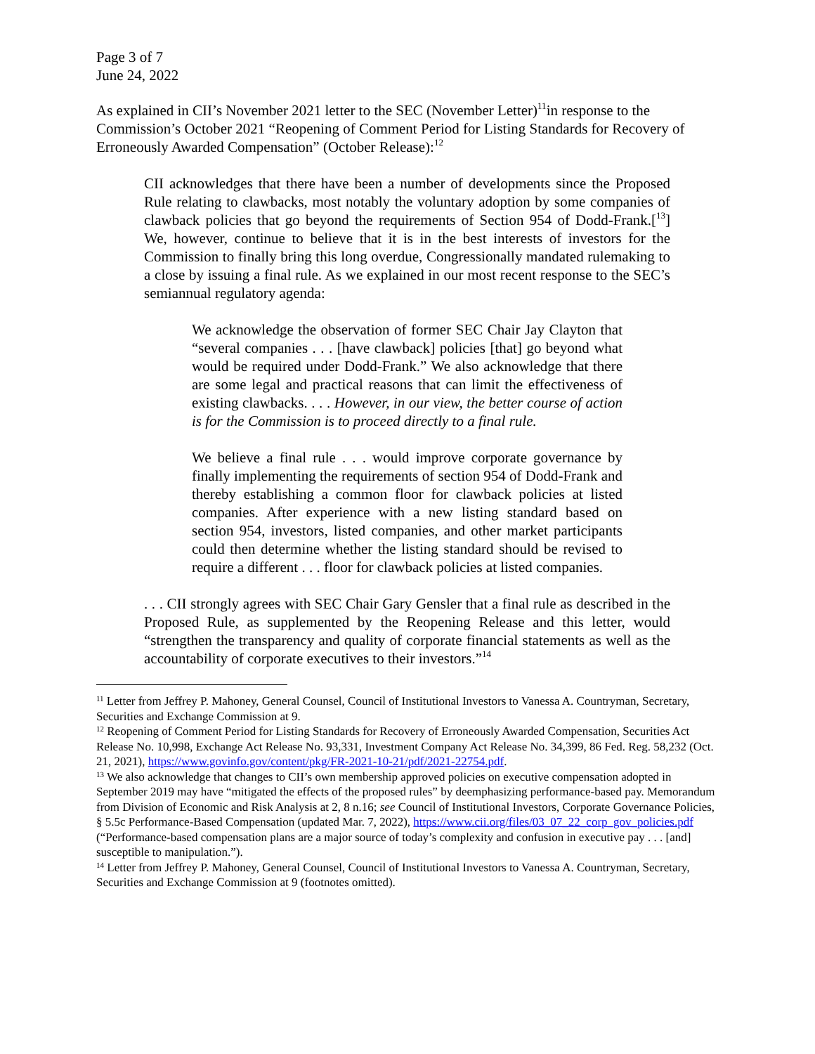Page 3 of 7
June 24, 2022
As explained in CII’s November 2021 letter to the SEC (November Letter)<sup>11</sup>in response to the Commission’s October 2021 “Reopening of Comment Period for Listing Standards for Recovery of Erroneously Awarded Compensation” (October Release):<sup>12</sup>
CII acknowledges that there have been a number of developments since the Proposed Rule relating to clawbacks, most notably the voluntary adoption by some companies of clawback policies that go beyond the requirements of Section 954 of Dodd-Frank.[<sup>13</sup>] We, however, continue to believe that it is in the best interests of investors for the Commission to finally bring this long overdue, Congressionally mandated rulemaking to a close by issuing a final rule. As we explained in our most recent response to the SEC’s semiannual regulatory agenda:
We acknowledge the observation of former SEC Chair Jay Clayton that “several companies . . . [have clawback] policies [that] go beyond what would be required under Dodd-Frank.” We also acknowledge that there are some legal and practical reasons that can limit the effectiveness of existing clawbacks. . . . However, in our view, the better course of action is for the Commission is to proceed directly to a final rule.
We believe a final rule . . . would improve corporate governance by finally implementing the requirements of section 954 of Dodd-Frank and thereby establishing a common floor for clawback policies at listed companies. After experience with a new listing standard based on section 954, investors, listed companies, and other market participants could then determine whether the listing standard should be revised to require a different . . . floor for clawback policies at listed companies.
. . . CII strongly agrees with SEC Chair Gary Gensler that a final rule as described in the Proposed Rule, as supplemented by the Reopening Release and this letter, would “strengthen the transparency and quality of corporate financial statements as well as the accountability of corporate executives to their investors.”<sup>14</sup>
<sup>11</sup> Letter from Jeffrey P. Mahoney, General Counsel, Council of Institutional Investors to Vanessa A. Countryman, Secretary, Securities and Exchange Commission at 9.
<sup>12</sup> Reopening of Comment Period for Listing Standards for Recovery of Erroneously Awarded Compensation, Securities Act Release No. 10,998, Exchange Act Release No. 93,331, Investment Company Act Release No. 34,399, 86 Fed. Reg. 58,232 (Oct. 21, 2021), https://www.govinfo.gov/content/pkg/FR-2021-10-21/pdf/2021-22754.pdf.
<sup>13</sup> We also acknowledge that changes to CII’s own membership approved policies on executive compensation adopted in September 2019 may have “mitigated the effects of the proposed rules” by deemphasizing performance-based pay. Memorandum from Division of Economic and Risk Analysis at 2, 8 n.16; see Council of Institutional Investors, Corporate Governance Policies, § 5.5c Performance-Based Compensation (updated Mar. 7, 2022), https://www.cii.org/files/03_07_22_corp_gov_policies.pdf (“Performance-based compensation plans are a major source of today’s complexity and confusion in executive pay . . . [and] susceptible to manipulation.”).
<sup>14</sup> Letter from Jeffrey P. Mahoney, General Counsel, Council of Institutional Investors to Vanessa A. Countryman, Secretary, Securities and Exchange Commission at 9 (footnotes omitted).